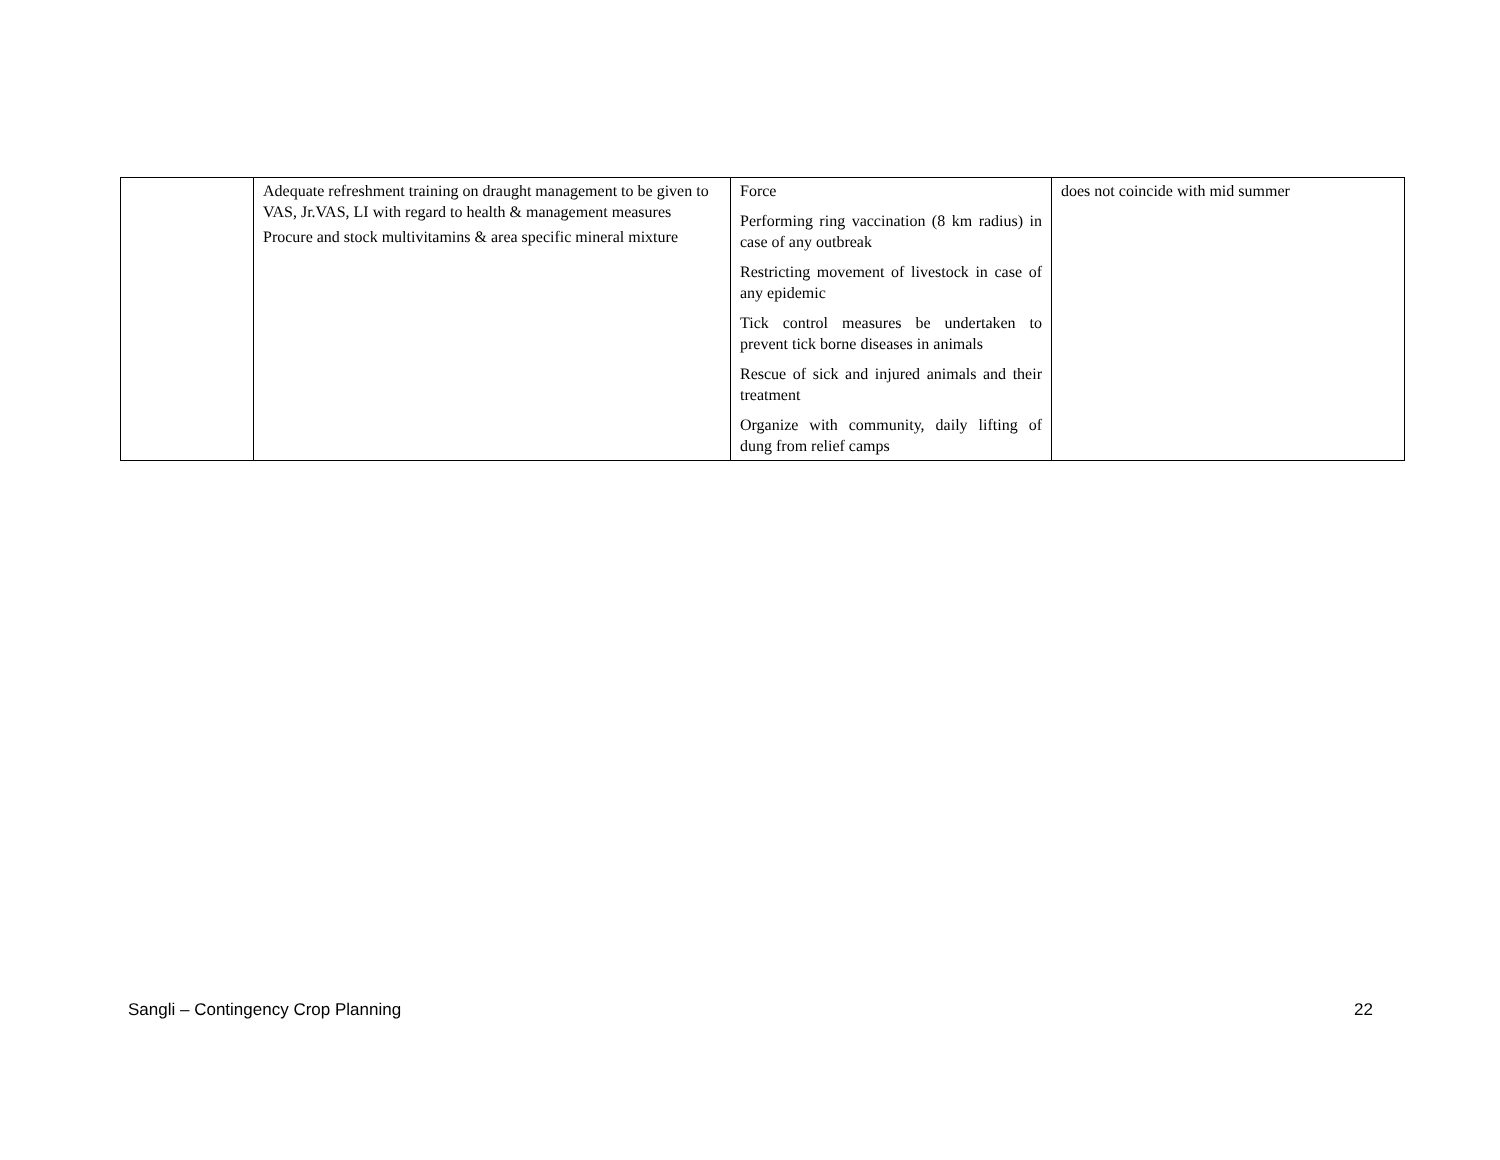| | Adequate refreshment training on draught management to be given to VAS, Jr.VAS, LI with regard to health & management measures Procure and stock multivitamins & area specific mineral mixture | Force Performing ring vaccination (8 km radius) in case of any outbreak Restricting movement of livestock in case of any epidemic Tick control measures be undertaken to prevent tick borne diseases in animals Rescue of sick and injured animals and their treatment Organize with community, daily lifting of dung from relief camps | does not coincide with mid summer |
Sangli – Contingency Crop Planning 22